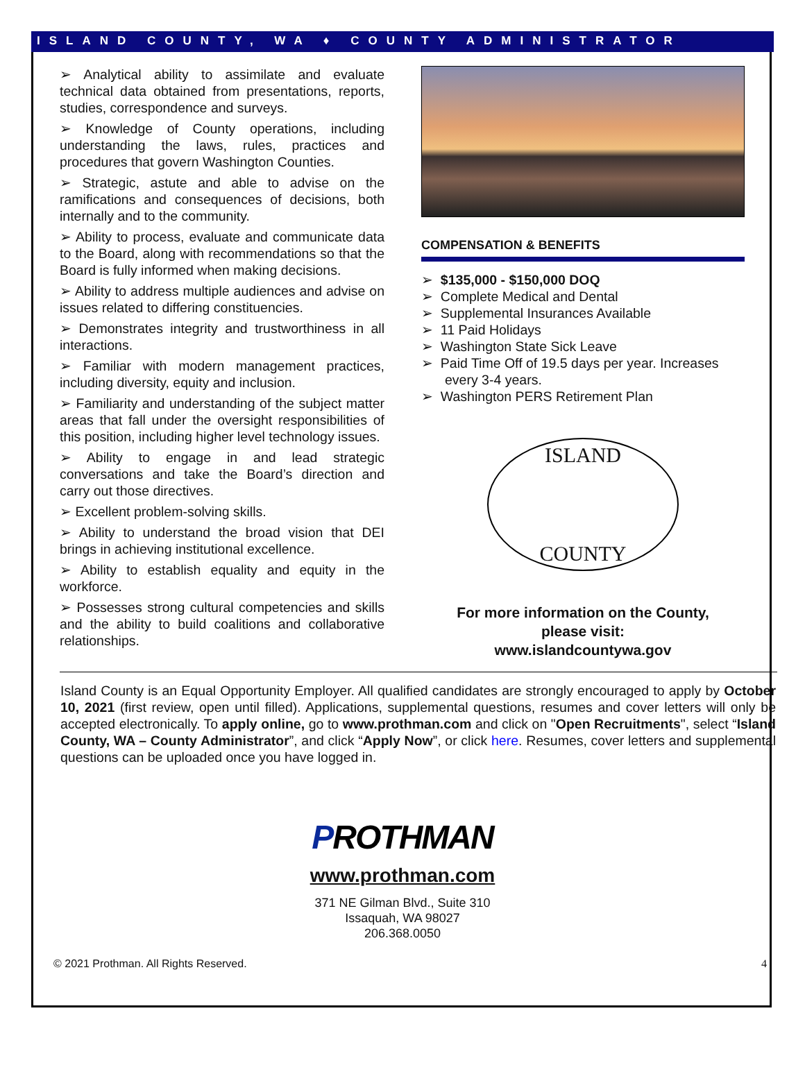ISLAND COUNTY, WA ♦ COUNTY ADMINISTRATOR
➢ Analytical ability to assimilate and evaluate technical data obtained from presentations, reports, studies, correspondence and surveys.
➢ Knowledge of County operations, including understanding the laws, rules, practices and procedures that govern Washington Counties.
➢ Strategic, astute and able to advise on the ramifications and consequences of decisions, both internally and to the community.
➢ Ability to process, evaluate and communicate data to the Board, along with recommendations so that the Board is fully informed when making decisions.
➢ Ability to address multiple audiences and advise on issues related to differing constituencies.
➢ Demonstrates integrity and trustworthiness in all interactions.
➢ Familiar with modern management practices, including diversity, equity and inclusion.
➢ Familiarity and understanding of the subject matter areas that fall under the oversight responsibilities of this position, including higher level technology issues.
➢ Ability to engage in and lead strategic conversations and take the Board’s direction and carry out those directives.
➢ Excellent problem-solving skills.
➢ Ability to understand the broad vision that DEI brings in achieving institutional excellence.
➢ Ability to establish equality and equity in the workforce.
➢ Possesses strong cultural competencies and skills and the ability to build coalitions and collaborative relationships.
COMPENSATION & BENEFITS
➢ $135,000 - $150,000 DOQ
➢ Complete Medical and Dental
➢ Supplemental Insurances Available
➢ 11 Paid Holidays
➢ Washington State Sick Leave
➢ Paid Time Off of 19.5 days per year. Increases every 3-4 years.
➢ Washington PERS Retirement Plan
ISLAND
COUNTY
For more information on the County,
please visit:
www.islandcountywa.gov
Island County is an Equal Opportunity Employer. All qualified candidates are strongly encouraged to apply by October 10, 2021 (first review, open until filled). Applications, supplemental questions, resumes and cover letters will only be accepted electronically. To apply online, go to www.prothman.com and click on "Open Recruitments", select “Island County, WA – County Administrator”, and click “Apply Now”, or click here. Resumes, cover letters and supplemental questions can be uploaded once you have logged in.
PROTHMAN
www.prothman.com
371 NE Gilman Blvd., Suite 310
Issaquah, WA 98027
206.368.0050
© 2021 Prothman. All Rights Reserved. 4